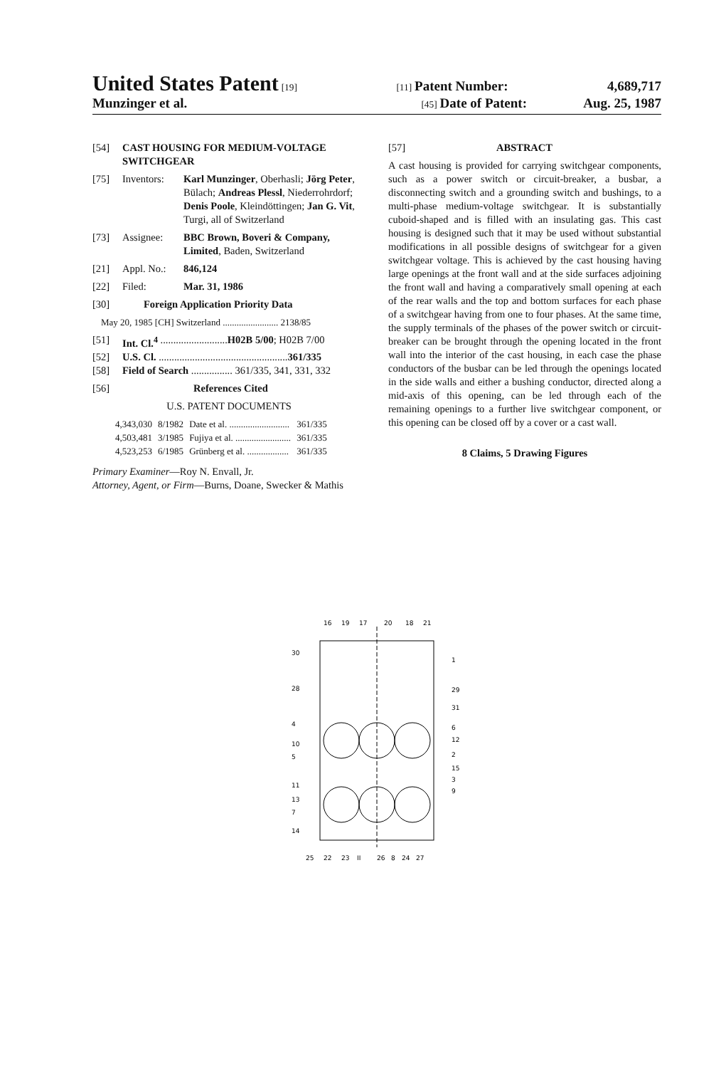United States Patent [19] [11] Patent Number: 4,689,717
Munzinger et al. [45] Date of Patent: Aug. 25, 1987
[54] CAST HOUSING FOR MEDIUM-VOLTAGE SWITCHGEAR
[75] Inventors: Karl Munzinger, Oberhasli; Jörg Peter, Bülach; Andreas Plessl, Niederrohrdorf; Denis Poole, Kleindöttingen; Jan G. Vit, Turgi, all of Switzerland
[73] Assignee: BBC Brown, Boveri & Company, Limited, Baden, Switzerland
[21] Appl. No.: 846,124
[22] Filed: Mar. 31, 1986
[30] Foreign Application Priority Data
May 20, 1985 [CH] Switzerland ........................ 2138/85
[51] Int. Cl.<sup>4</sup> .......................... H02B 5/00; H02B 7/00
[52] U.S. Cl. .................................................. 361/335
[58] Field of Search ................ 361/335, 341, 331, 332
[56] References Cited
U.S. PATENT DOCUMENTS
| 4,343,030 | 8/1982 | Date et al. .......................... | 361/335 |
| 4,503,481 | 3/1985 | Fujiya et al. ........................ | 361/335 |
| 4,523,253 | 6/1985 | Grünberg et al. .................. | 361/335 |
Primary Examiner—Roy N. Envall, Jr.
Attorney, Agent, or Firm—Burns, Doane, Swecker & Mathis
[57] ABSTRACT
A cast housing is provided for carrying switchgear components, such as a power switch or circuit-breaker, a busbar, a disconnecting switch and a grounding switch and bushings, to a multi-phase medium-voltage switchgear. It is substantially cuboid-shaped and is filled with an insulating gas. This cast housing is designed such that it may be used without substantial modifications in all possible designs of switchgear for a given switchgear voltage. This is achieved by the cast housing having large openings at the front wall and at the side surfaces adjoining the front wall and having a comparatively small opening at each of the rear walls and the top and bottom surfaces for each phase of a switchgear having from one to four phases. At the same time, the supply terminals of the phases of the power switch or circuit-breaker can be brought through the opening located in the front wall into the interior of the cast housing, in each case the phase conductors of the busbar can be led through the openings located in the side walls and either a bushing conductor, directed along a mid-axis of this opening, can be led through each of the remaining openings to a further live switchgear component, or this opening can be closed off by a cover or a cast wall.
8 Claims, 5 Drawing Figures
16
19
17
20
18
21
30
28
4
10
5
11
13
7
14
1
29
31
6
12
2
15
3
9
25
22
23
II
26
8
24
27